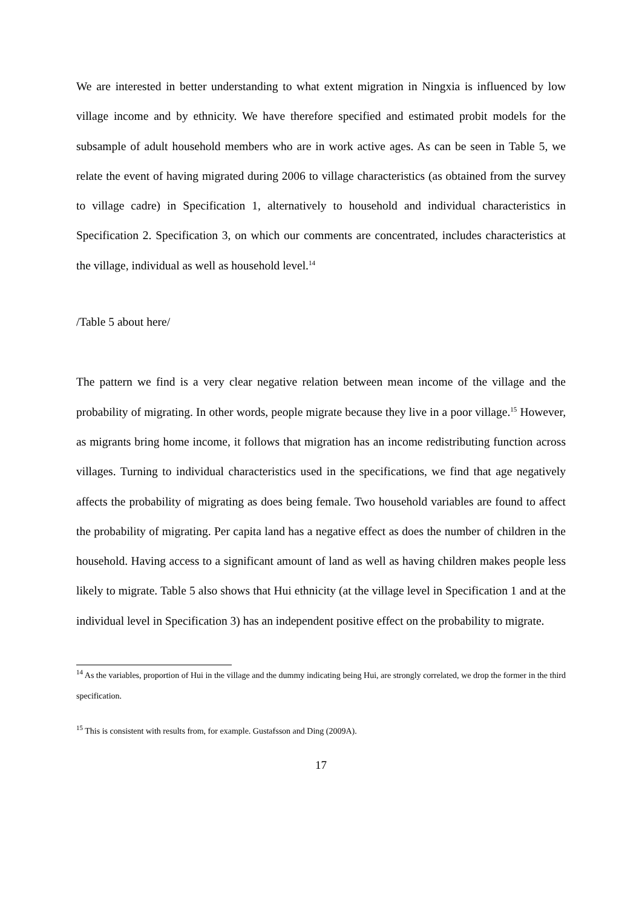We are interested in better understanding to what extent migration in Ningxia is influenced by low village income and by ethnicity. We have therefore specified and estimated probit models for the subsample of adult household members who are in work active ages. As can be seen in Table 5, we relate the event of having migrated during 2006 to village characteristics (as obtained from the survey to village cadre) in Specification 1, alternatively to household and individual characteristics in Specification 2. Specification 3, on which our comments are concentrated, includes characteristics at the village, individual as well as household level.<sup>14</sup>
/Table 5 about here/
The pattern we find is a very clear negative relation between mean income of the village and the probability of migrating. In other words, people migrate because they live in a poor village.<sup>15</sup> However, as migrants bring home income, it follows that migration has an income redistributing function across villages. Turning to individual characteristics used in the specifications, we find that age negatively affects the probability of migrating as does being female. Two household variables are found to affect the probability of migrating. Per capita land has a negative effect as does the number of children in the household. Having access to a significant amount of land as well as having children makes people less likely to migrate. Table 5 also shows that Hui ethnicity (at the village level in Specification 1 and at the individual level in Specification 3) has an independent positive effect on the probability to migrate.
<sup>14</sup> As the variables, proportion of Hui in the village and the dummy indicating being Hui, are strongly correlated, we drop the former in the third specification.
<sup>15</sup> This is consistent with results from, for example. Gustafsson and Ding (2009A).
17